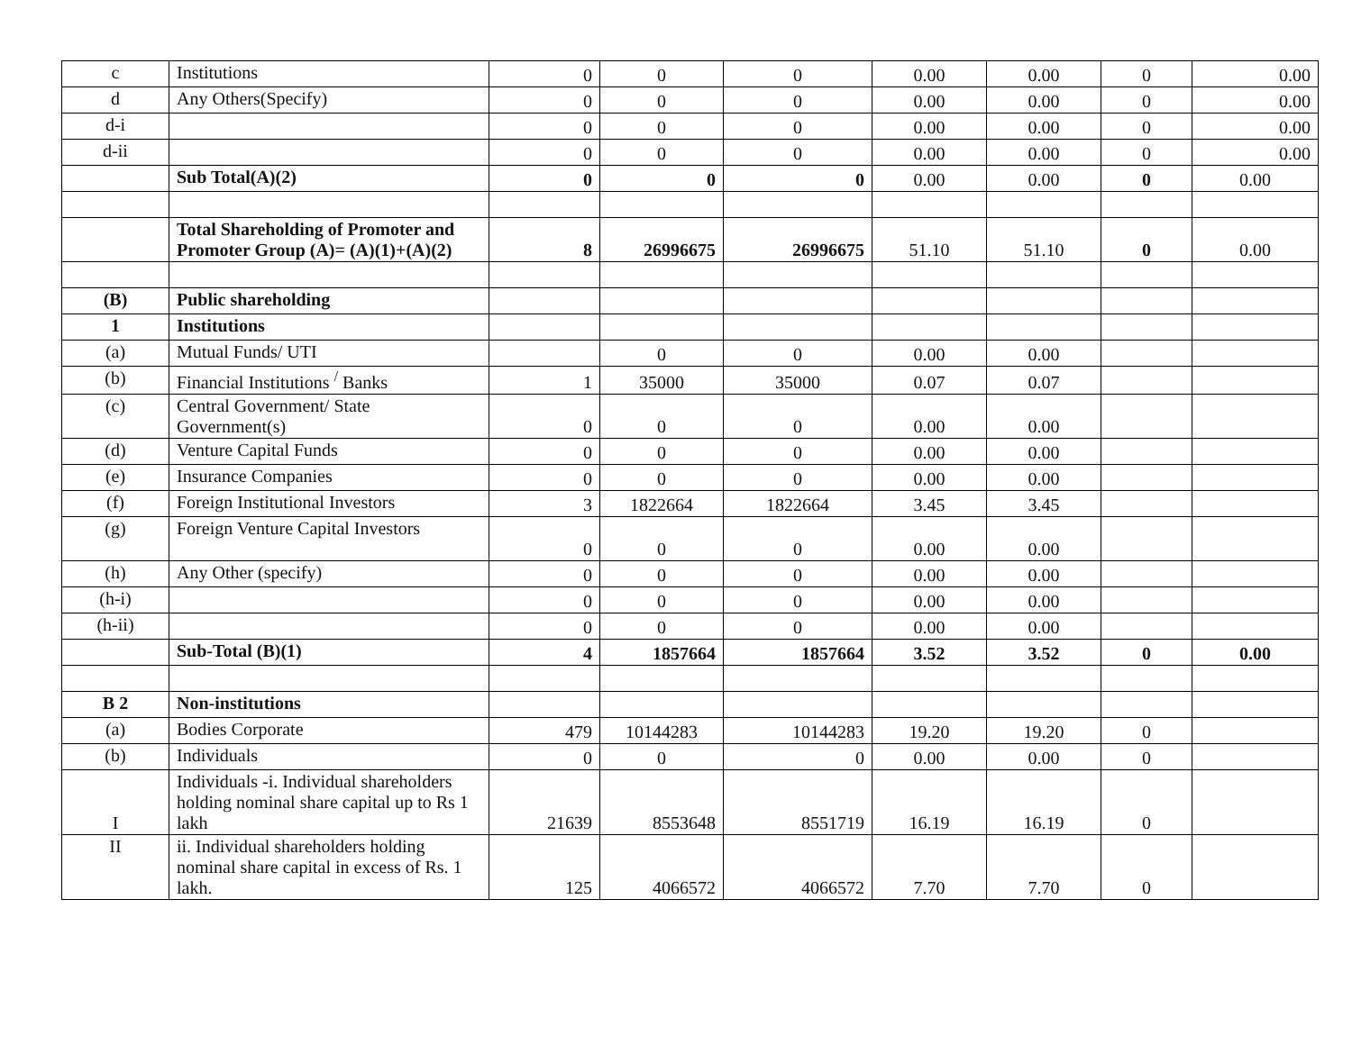| c | Institutions | 0 | 0 | 0 | 0.00 | 0.00 | 0 | 0.00 |
| d | Any Others(Specify) | 0 | 0 | 0 | 0.00 | 0.00 | 0 | 0.00 |
| d-i | | 0 | 0 | 0 | 0.00 | 0.00 | 0 | 0.00 |
| d-ii | | 0 | 0 | 0 | 0.00 | 0.00 | 0 | 0.00 |
| | Sub Total(A)(2) | 0 | 0 | 0 | 0.00 | 0.00 | 0 | 0.00 |
| | Total Shareholding of Promoter and Promoter Group (A)= (A)(1)+(A)(2) | 8 | 26996675 | 26996675 | 51.10 | 51.10 | 0 | 0.00 |
| (B) | Public shareholding | | | | | | | |
| 1 | Institutions | | | | | | | |
| (a) | Mutual Funds/ UTI | | 0 | 0 | 0.00 | 0.00 | | |
| (b) | Financial Institutions <sup>/</sup> Banks | 1 | 35000 | 35000 | 0.07 | 0.07 | | |
| (c) | Central Government/ State Government(s) | 0 | 0 | 0 | 0.00 | 0.00 | | |
| (d) | Venture Capital Funds | 0 | 0 | 0 | 0.00 | 0.00 | | |
| (e) | Insurance Companies | 0 | 0 | 0 | 0.00 | 0.00 | | |
| (f) | Foreign Institutional Investors | 3 | 1822664 | 1822664 | 3.45 | 3.45 | | |
| (g) | Foreign Venture Capital Investors | 0 | 0 | 0 | 0.00 | 0.00 | | |
| (h) | Any Other (specify) | 0 | 0 | 0 | 0.00 | 0.00 | | |
| (h-i) | | 0 | 0 | 0 | 0.00 | 0.00 | | |
| (h-ii) | | 0 | 0 | 0 | 0.00 | 0.00 | | |
| | Sub-Total (B)(1) | 4 | 1857664 | 1857664 | 3.52 | 3.52 | 0 | 0.00 |
| B 2 | Non-institutions | | | | | | | |
| (a) | Bodies Corporate | 479 | 10144283 | 10144283 | 19.20 | 19.20 | 0 | |
| (b) | Individuals | 0 | 0 | 0 | 0.00 | 0.00 | 0 | |
| I | Individuals -i. Individual shareholders holding nominal share capital up to Rs 1 lakh | 21639 | 8553648 | 8551719 | 16.19 | 16.19 | 0 | |
| II | ii. Individual shareholders holding nominal share capital in excess of Rs. 1 lakh. | 125 | 4066572 | 4066572 | 7.70 | 7.70 | 0 | |